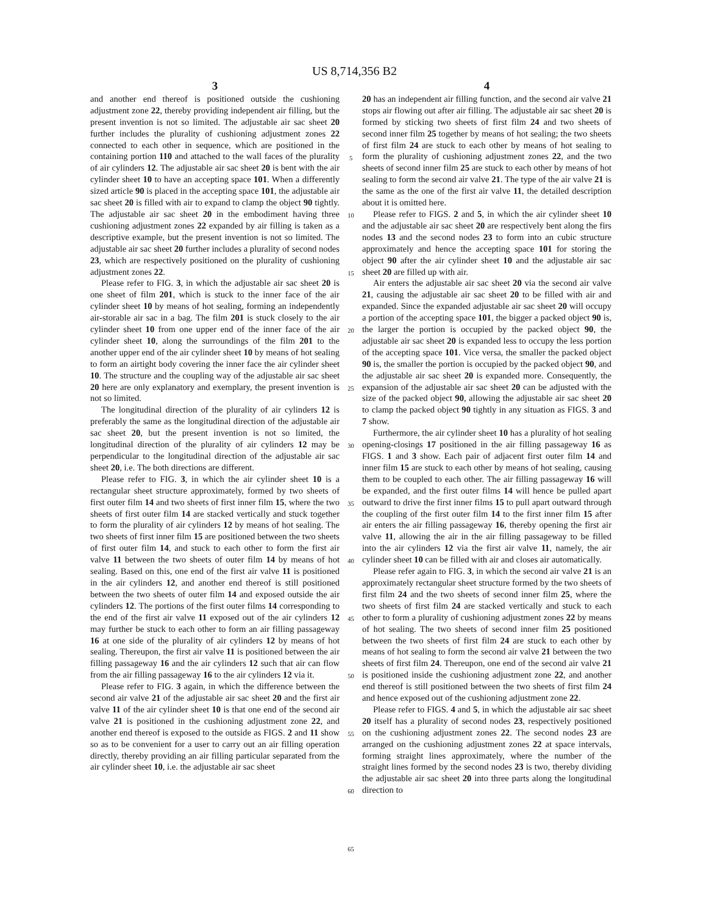US 8,714,356 B2
3
and another end thereof is positioned outside the cushioning adjustment zone 22, thereby providing independent air filling, but the present invention is not so limited. The adjustable air sac sheet 20 further includes the plurality of cushioning adjustment zones 22 connected to each other in sequence, which are positioned in the containing portion 110 and attached to the wall faces of the plurality of air cylinders 12. The adjustable air sac sheet 20 is bent with the air cylinder sheet 10 to have an accepting space 101. When a differently sized article 90 is placed in the accepting space 101, the adjustable air sac sheet 20 is filled with air to expand to clamp the object 90 tightly. The adjustable air sac sheet 20 in the embodiment having three cushioning adjustment zones 22 expanded by air filling is taken as a descriptive example, but the present invention is not so limited. The adjustable air sac sheet 20 further includes a plurality of second nodes 23, which are respectively positioned on the plurality of cushioning adjustment zones 22.
Please refer to FIG. 3, in which the adjustable air sac sheet 20 is one sheet of film 201, which is stuck to the inner face of the air cylinder sheet 10 by means of hot sealing, forming an independently air-storable air sac in a bag. The film 201 is stuck closely to the air cylinder sheet 10 from one upper end of the inner face of the air cylinder sheet 10, along the surroundings of the film 201 to the another upper end of the air cylinder sheet 10 by means of hot sealing to form an airtight body covering the inner face the air cylinder sheet 10. The structure and the coupling way of the adjustable air sac sheet 20 here are only explanatory and exemplary, the present invention is not so limited.
The longitudinal direction of the plurality of air cylinders 12 is preferably the same as the longitudinal direction of the adjustable air sac sheet 20, but the present invention is not so limited, the longitudinal direction of the plurality of air cylinders 12 may be perpendicular to the longitudinal direction of the adjustable air sac sheet 20, i.e. The both directions are different.
Please refer to FIG. 3, in which the air cylinder sheet 10 is a rectangular sheet structure approximately, formed by two sheets of first outer film 14 and two sheets of first inner film 15, where the two sheets of first outer film 14 are stacked vertically and stuck together to form the plurality of air cylinders 12 by means of hot sealing. The two sheets of first inner film 15 are positioned between the two sheets of first outer film 14, and stuck to each other to form the first air valve 11 between the two sheets of outer film 14 by means of hot sealing. Based on this, one end of the first air valve 11 is positioned in the air cylinders 12, and another end thereof is still positioned between the two sheets of outer film 14 and exposed outside the air cylinders 12. The portions of the first outer films 14 corresponding to the end of the first air valve 11 exposed out of the air cylinders 12 may further be stuck to each other to form an air filling passageway 16 at one side of the plurality of air cylinders 12 by means of hot sealing. Thereupon, the first air valve 11 is positioned between the air filling passageway 16 and the air cylinders 12 such that air can flow from the air filling passageway 16 to the air cylinders 12 via it.
Please refer to FIG. 3 again, in which the difference between the second air valve 21 of the adjustable air sac sheet 20 and the first air valve 11 of the air cylinder sheet 10 is that one end of the second air valve 21 is positioned in the cushioning adjustment zone 22, and another end thereof is exposed to the outside as FIGS. 2 and 11 show so as to be convenient for a user to carry out an air filling operation directly, thereby providing an air filling particular separated from the air cylinder sheet 10, i.e. the adjustable air sac sheet
5
10
15
20
25
30
35
40
45
50
55
60
65
4
20 has an independent air filling function, and the second air valve 21 stops air flowing out after air filling. The adjustable air sac sheet 20 is formed by sticking two sheets of first film 24 and two sheets of second inner film 25 together by means of hot sealing; the two sheets of first film 24 are stuck to each other by means of hot sealing to form the plurality of cushioning adjustment zones 22, and the two sheets of second inner film 25 are stuck to each other by means of hot sealing to form the second air valve 21. The type of the air valve 21 is the same as the one of the first air valve 11, the detailed description about it is omitted here.
Please refer to FIGS. 2 and 5, in which the air cylinder sheet 10 and the adjustable air sac sheet 20 are respectively bent along the firs nodes 13 and the second nodes 23 to form into an cubic structure approximately and hence the accepting space 101 for storing the object 90 after the air cylinder sheet 10 and the adjustable air sac sheet 20 are filled up with air.
Air enters the adjustable air sac sheet 20 via the second air valve 21, causing the adjustable air sac sheet 20 to be filled with air and expanded. Since the expanded adjustable air sac sheet 20 will occupy a portion of the accepting space 101, the bigger a packed object 90 is, the larger the portion is occupied by the packed object 90, the adjustable air sac sheet 20 is expanded less to occupy the less portion of the accepting space 101. Vice versa, the smaller the packed object 90 is, the smaller the portion is occupied by the packed object 90, and the adjustable air sac sheet 20 is expanded more. Consequently, the expansion of the adjustable air sac sheet 20 can be adjusted with the size of the packed object 90, allowing the adjustable air sac sheet 20 to clamp the packed object 90 tightly in any situation as FIGS. 3 and 7 show.
Furthermore, the air cylinder sheet 10 has a plurality of hot sealing opening-closings 17 positioned in the air filling passageway 16 as FIGS. 1 and 3 show. Each pair of adjacent first outer film 14 and inner film 15 are stuck to each other by means of hot sealing, causing them to be coupled to each other. The air filling passageway 16 will be expanded, and the first outer films 14 will hence be pulled apart outward to drive the first inner films 15 to pull apart outward through the coupling of the first outer film 14 to the first inner film 15 after air enters the air filling passageway 16, thereby opening the first air valve 11, allowing the air in the air filling passageway to be filled into the air cylinders 12 via the first air valve 11, namely, the air cylinder sheet 10 can be filled with air and closes air automatically.
Please refer again to FIG. 3, in which the second air valve 21 is an approximately rectangular sheet structure formed by the two sheets of first film 24 and the two sheets of second inner film 25, where the two sheets of first film 24 are stacked vertically and stuck to each other to form a plurality of cushioning adjustment zones 22 by means of hot sealing. The two sheets of second inner film 25 positioned between the two sheets of first film 24 are stuck to each other by means of hot sealing to form the second air valve 21 between the two sheets of first film 24. Thereupon, one end of the second air valve 21 is positioned inside the cushioning adjustment zone 22, and another end thereof is still positioned between the two sheets of first film 24 and hence exposed out of the cushioning adjustment zone 22.
Please refer to FIGS. 4 and 5, in which the adjustable air sac sheet 20 itself has a plurality of second nodes 23, respectively positioned on the cushioning adjustment zones 22. The second nodes 23 are arranged on the cushioning adjustment zones 22 at space intervals, forming straight lines approximately, where the number of the straight lines formed by the second nodes 23 is two, thereby dividing the adjustable air sac sheet 20 into three parts along the longitudinal direction to